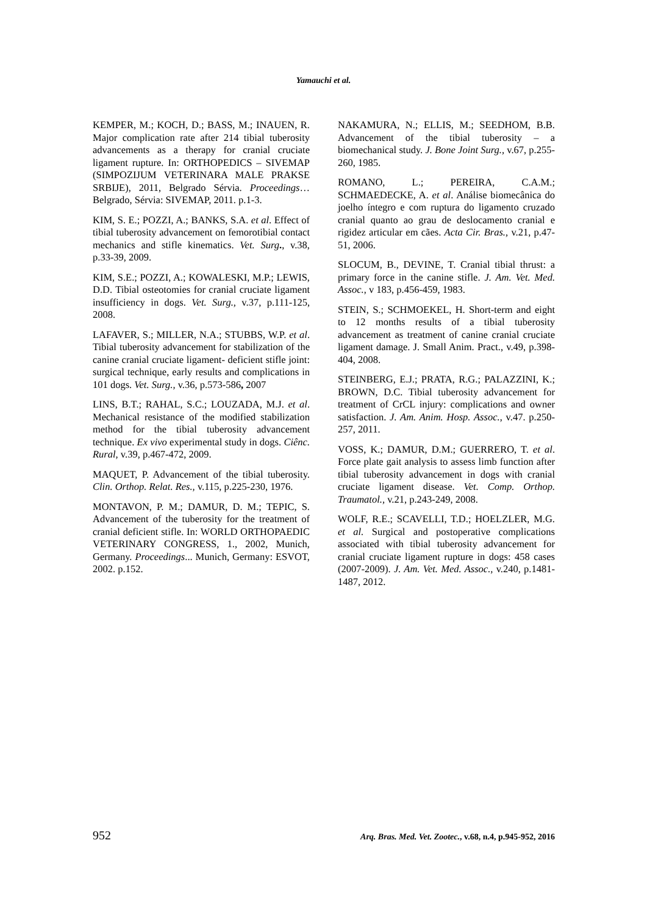Yamauchi et al.
KEMPER, M.; KOCH, D.; BASS, M.; INAUEN, R. Major complication rate after 214 tibial tuberosity advancements as a therapy for cranial cruciate ligament rupture. In: ORTHOPEDICS – SIVEMAP (SIMPOZIJUM VETERINARA MALE PRAKSE SRBIJE), 2011, Belgrado Sérvia. Proceedings… Belgrado, Sérvia: SIVEMAP, 2011. p.1-3.
KIM, S. E.; POZZI, A.; BANKS, S.A. et al. Effect of tibial tuberosity advancement on femorotibial contact mechanics and stifle kinematics. Vet. Surg., v.38, p.33-39, 2009.
KIM, S.E.; POZZI, A.; KOWALESKI, M.P.; LEWIS, D.D. Tibial osteotomies for cranial cruciate ligament insufficiency in dogs. Vet. Surg., v.37, p.111-125, 2008.
LAFAVER, S.; MILLER, N.A.; STUBBS, W.P. et al. Tibial tuberosity advancement for stabilization of the canine cranial cruciate ligament- deficient stifle joint: surgical technique, early results and complications in 101 dogs. Vet. Surg., v.36, p.573-586, 2007
LINS, B.T.; RAHAL, S.C.; LOUZADA, M.J. et al. Mechanical resistance of the modified stabilization method for the tibial tuberosity advancement technique. Ex vivo experimental study in dogs. Ciênc. Rural, v.39, p.467-472, 2009.
MAQUET, P. Advancement of the tibial tuberosity. Clin. Orthop. Relat. Res., v.115, p.225-230, 1976.
MONTAVON, P. M.; DAMUR, D. M.; TEPIC, S. Advancement of the tuberosity for the treatment of cranial deficient stifle. In: WORLD ORTHOPAEDIC VETERINARY CONGRESS, 1., 2002, Munich, Germany. Proceedings... Munich, Germany: ESVOT, 2002. p.152.
NAKAMURA, N.; ELLIS, M.; SEEDHOM, B.B. Advancement of the tibial tuberosity – a biomechanical study. J. Bone Joint Surg., v.67, p.255-260, 1985.
ROMANO, L.; PEREIRA, C.A.M.; SCHMAEDECKE, A. et al. Análise biomecânica do joelho íntegro e com ruptura do ligamento cruzado cranial quanto ao grau de deslocamento cranial e rigidez articular em cães. Acta Cir. Bras., v.21, p.47-51, 2006.
SLOCUM, B., DEVINE, T. Cranial tibial thrust: a primary force in the canine stifle. J. Am. Vet. Med. Assoc., v 183, p.456-459, 1983.
STEIN, S.; SCHMOEKEL, H. Short-term and eight to 12 months results of a tibial tuberosity advancement as treatment of canine cranial cruciate ligament damage. J. Small Anim. Pract., v.49, p.398-404, 2008.
STEINBERG, E.J.; PRATA, R.G.; PALAZZINI, K.; BROWN, D.C. Tibial tuberosity advancement for treatment of CrCL injury: complications and owner satisfaction. J. Am. Anim. Hosp. Assoc., v.47. p.250-257, 2011.
VOSS, K.; DAMUR, D.M.; GUERRERO, T. et al. Force plate gait analysis to assess limb function after tibial tuberosity advancement in dogs with cranial cruciate ligament disease. Vet. Comp. Orthop. Traumatol., v.21, p.243-249, 2008.
WOLF, R.E.; SCAVELLI, T.D.; HOELZLER, M.G. et al. Surgical and postoperative complications associated with tibial tuberosity advancement for cranial cruciate ligament rupture in dogs: 458 cases (2007-2009). J. Am. Vet. Med. Assoc., v.240, p.1481-1487, 2012.
952 Arq. Bras. Med. Vet. Zootec., v.68, n.4, p.945-952, 2016